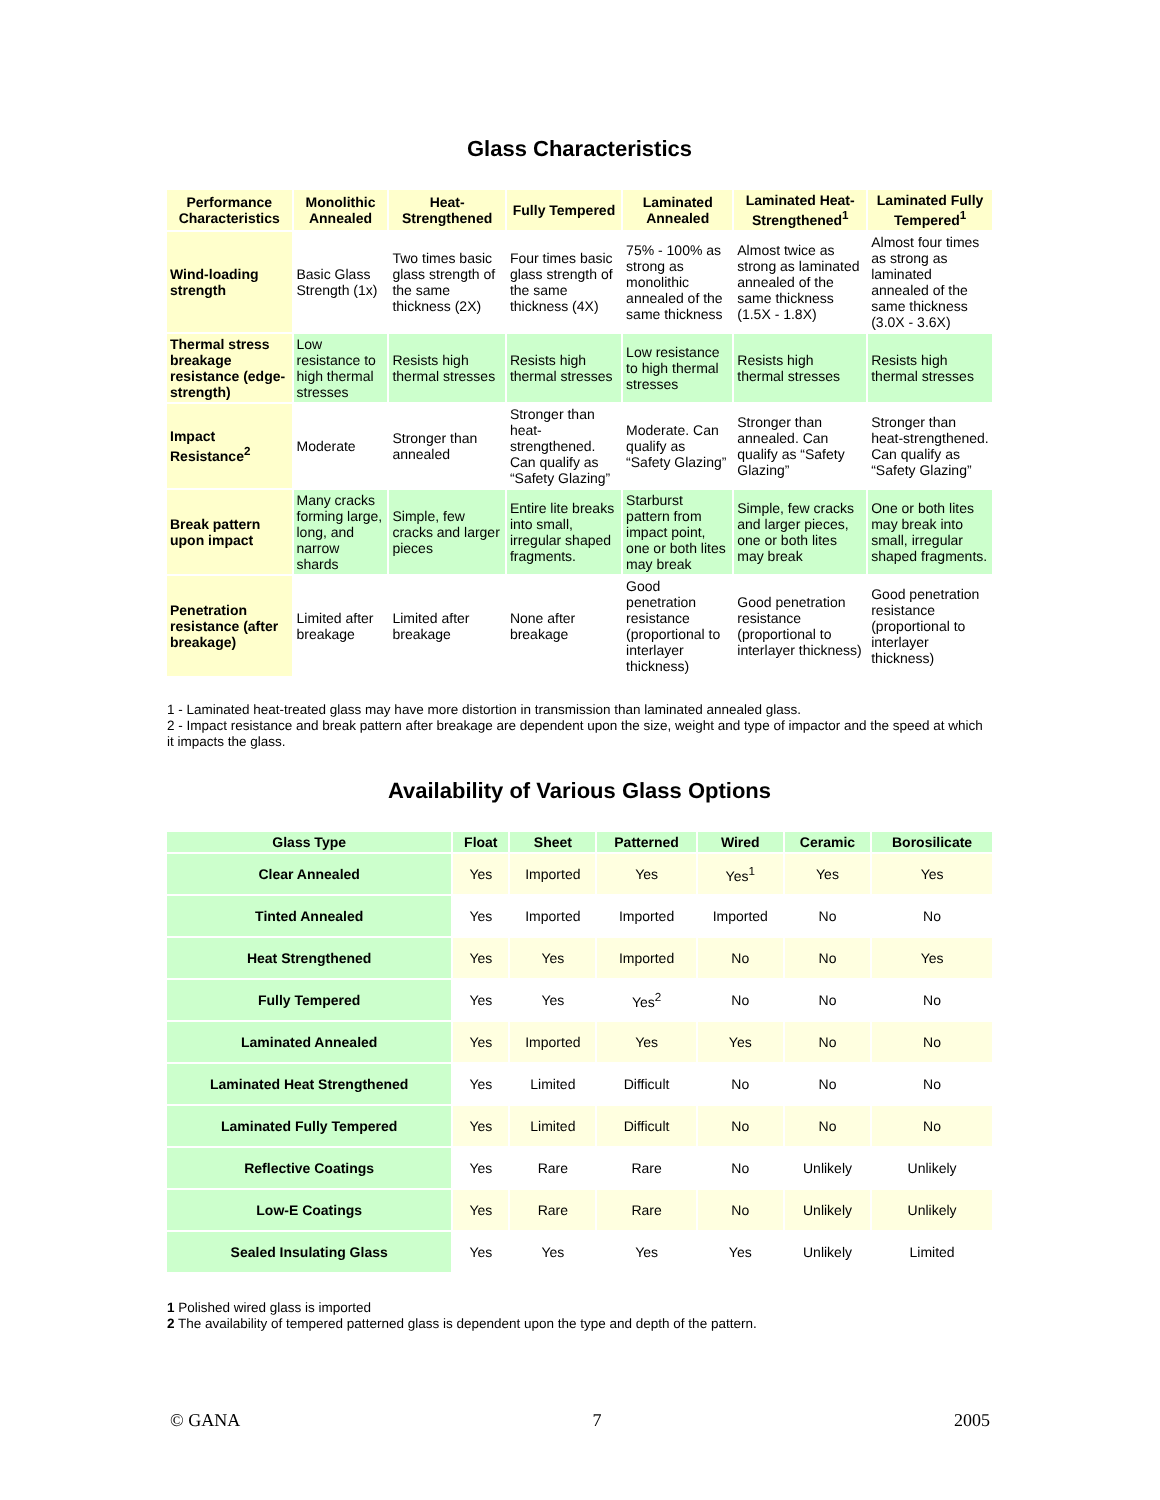Glass Characteristics
| Performance Characteristics | Monolithic Annealed | Heat-Strengthened | Fully Tempered | Laminated Annealed | Laminated Heat-Strengthened<sup>1</sup> | Laminated Fully Tempered<sup>1</sup> |
| --- | --- | --- | --- | --- | --- | --- |
| Wind-loading strength | Basic Glass Strength (1x) | Two times basic glass strength of the same thickness (2X) | Four times basic glass strength of the same thickness (4X) | 75% - 100% as strong as monolithic annealed of the same thickness | Almost twice as strong as laminated annealed of the same thickness (1.5X - 1.8X) | Almost four times as strong as laminated annealed of the same thickness (3.0X - 3.6X) |
| Thermal stress breakage resistance (edge-strength) | Low resistance to high thermal stresses | Resists high thermal stresses | Resists high thermal stresses | Low resistance to high thermal stresses | Resists high thermal stresses | Resists high thermal stresses |
| Impact Resistance<sup>2</sup> | Moderate | Stronger than annealed | Stronger than heat-strengthened. Can qualify as “Safety Glazing” | Moderate. Can qualify as “Safety Glazing” | Stronger than annealed. Can qualify as “Safety Glazing” | Stronger than heat-strengthened. Can qualify as “Safety Glazing” |
| Break pattern upon impact | Many cracks forming large, long, and narrow shards | Simple, few cracks and larger pieces | Entire lite breaks into small, irregular shaped fragments. | Starburst pattern from impact point, one or both lites may break | Simple, few cracks and larger pieces, one or both lites may break | One or both lites may break into small, irregular shaped fragments. |
| Penetration resistance (after breakage) | Limited after breakage | Limited after breakage | None after breakage | Good penetration resistance (proportional to interlayer thickness) | Good penetration resistance (proportional to interlayer thickness) | Good penetration resistance (proportional to interlayer thickness) |
1 - Laminated heat-treated glass may have more distortion in transmission than laminated annealed glass.
2 - Impact resistance and break pattern after breakage are dependent upon the size, weight and type of impactor and the speed at which it impacts the glass.
Availability of Various Glass Options
| Glass Type | Float | Sheet | Patterned | Wired | Ceramic | Borosilicate |
| --- | --- | --- | --- | --- | --- | --- |
| Clear Annealed | Yes | Imported | Yes | Yes<sup>1</sup> | Yes | Yes |
| Tinted Annealed | Yes | Imported | Imported | Imported | No | No |
| Heat Strengthened | Yes | Yes | Imported | No | No | Yes |
| Fully Tempered | Yes | Yes | Yes<sup>2</sup> | No | No | No |
| Laminated Annealed | Yes | Imported | Yes | Yes | No | No |
| Laminated Heat Strengthened | Yes | Limited | Difficult | No | No | No |
| Laminated Fully Tempered | Yes | Limited | Difficult | No | No | No |
| Reflective Coatings | Yes | Rare | Rare | No | Unlikely | Unlikely |
| Low-E Coatings | Yes | Rare | Rare | No | Unlikely | Unlikely |
| Sealed Insulating Glass | Yes | Yes | Yes | Yes | Unlikely | Limited |
1 Polished wired glass is imported
2 The availability of tempered patterned glass is dependent upon the type and depth of the pattern.
© GANA 7 2005